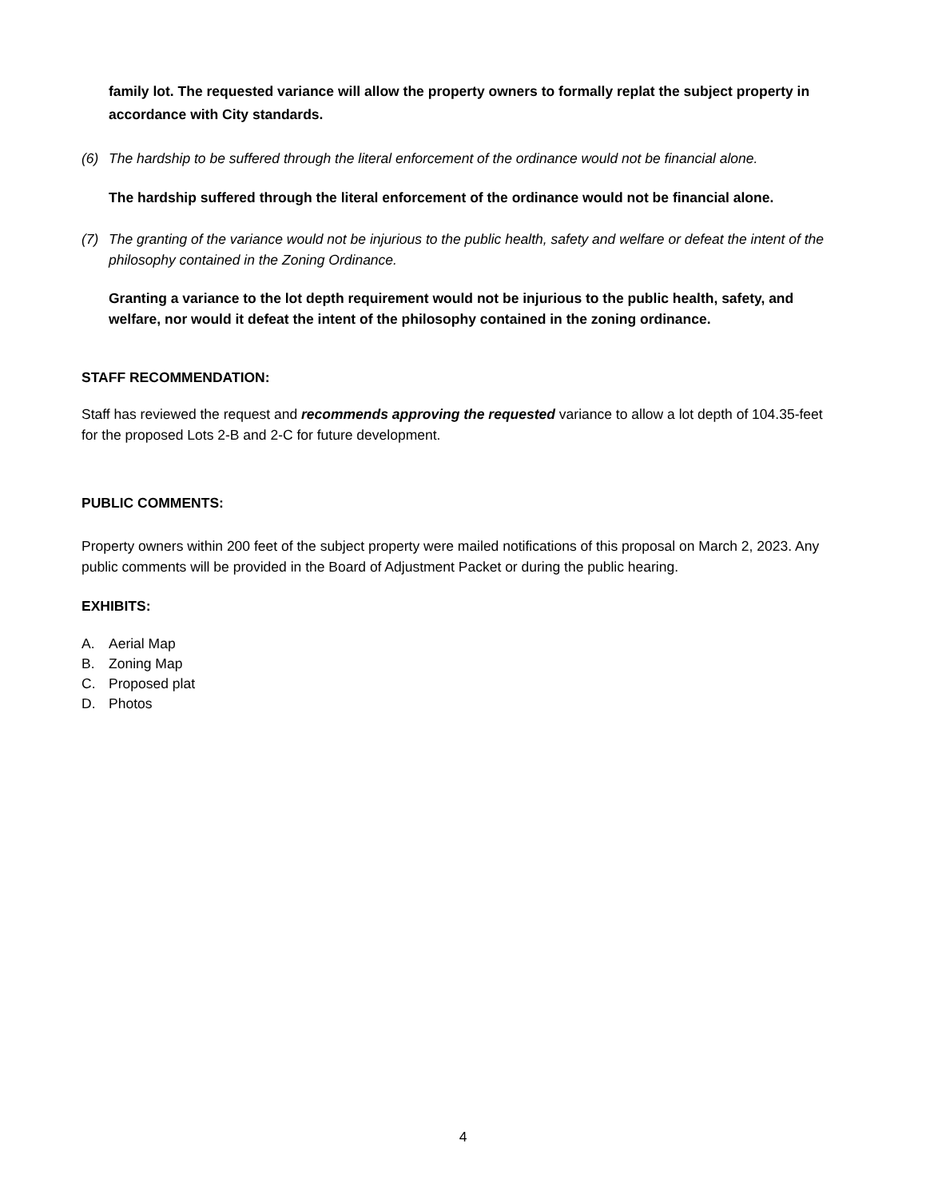family lot. The requested variance will allow the property owners to formally replat the subject property in accordance with City standards.
(6) The hardship to be suffered through the literal enforcement of the ordinance would not be financial alone.
The hardship suffered through the literal enforcement of the ordinance would not be financial alone.
(7) The granting of the variance would not be injurious to the public health, safety and welfare or defeat the intent of the philosophy contained in the Zoning Ordinance.
Granting a variance to the lot depth requirement would not be injurious to the public health, safety, and welfare, nor would it defeat the intent of the philosophy contained in the zoning ordinance.
STAFF RECOMMENDATION:
Staff has reviewed the request and recommends approving the requested variance to allow a lot depth of 104.35-feet for the proposed Lots 2-B and 2-C for future development.
PUBLIC COMMENTS:
Property owners within 200 feet of the subject property were mailed notifications of this proposal on March 2, 2023. Any public comments will be provided in the Board of Adjustment Packet or during the public hearing.
EXHIBITS:
A. Aerial Map
B. Zoning Map
C. Proposed plat
D. Photos
4